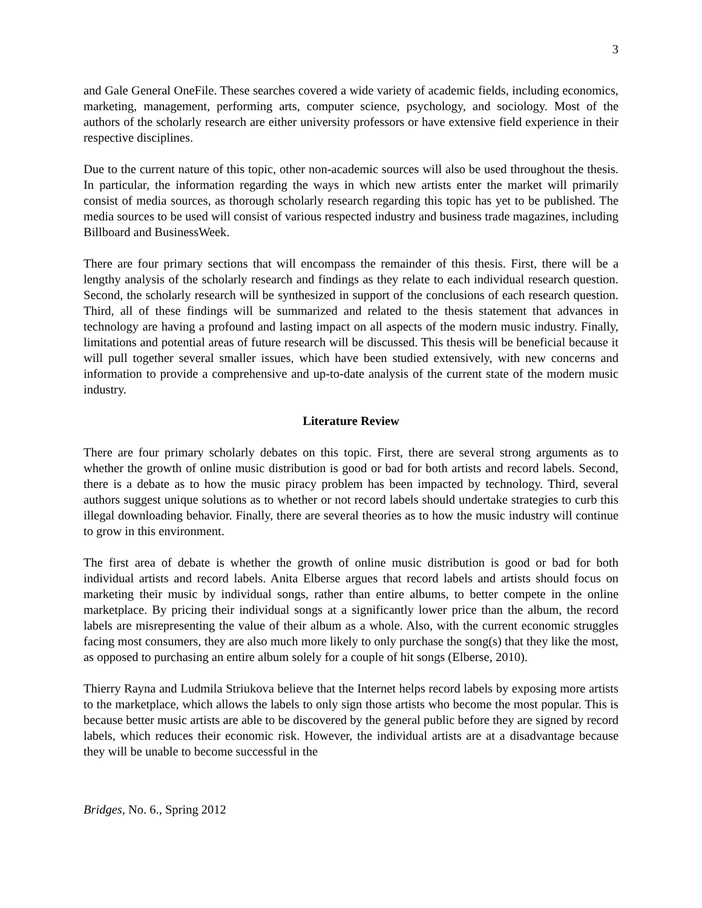3
and Gale General OneFile. These searches covered a wide variety of academic fields, including economics, marketing, management, performing arts, computer science, psychology, and sociology. Most of the authors of the scholarly research are either university professors or have extensive field experience in their respective disciplines.
Due to the current nature of this topic, other non-academic sources will also be used throughout the thesis. In particular, the information regarding the ways in which new artists enter the market will primarily consist of media sources, as thorough scholarly research regarding this topic has yet to be published. The media sources to be used will consist of various respected industry and business trade magazines, including Billboard and BusinessWeek.
There are four primary sections that will encompass the remainder of this thesis. First, there will be a lengthy analysis of the scholarly research and findings as they relate to each individual research question. Second, the scholarly research will be synthesized in support of the conclusions of each research question. Third, all of these findings will be summarized and related to the thesis statement that advances in technology are having a profound and lasting impact on all aspects of the modern music industry. Finally, limitations and potential areas of future research will be discussed. This thesis will be beneficial because it will pull together several smaller issues, which have been studied extensively, with new concerns and information to provide a comprehensive and up-to-date analysis of the current state of the modern music industry.
Literature Review
There are four primary scholarly debates on this topic. First, there are several strong arguments as to whether the growth of online music distribution is good or bad for both artists and record labels. Second, there is a debate as to how the music piracy problem has been impacted by technology. Third, several authors suggest unique solutions as to whether or not record labels should undertake strategies to curb this illegal downloading behavior. Finally, there are several theories as to how the music industry will continue to grow in this environment.
The first area of debate is whether the growth of online music distribution is good or bad for both individual artists and record labels. Anita Elberse argues that record labels and artists should focus on marketing their music by individual songs, rather than entire albums, to better compete in the online marketplace. By pricing their individual songs at a significantly lower price than the album, the record labels are misrepresenting the value of their album as a whole. Also, with the current economic struggles facing most consumers, they are also much more likely to only purchase the song(s) that they like the most, as opposed to purchasing an entire album solely for a couple of hit songs (Elberse, 2010).
Thierry Rayna and Ludmila Striukova believe that the Internet helps record labels by exposing more artists to the marketplace, which allows the labels to only sign those artists who become the most popular. This is because better music artists are able to be discovered by the general public before they are signed by record labels, which reduces their economic risk. However, the individual artists are at a disadvantage because they will be unable to become successful in the
Bridges, No. 6., Spring 2012